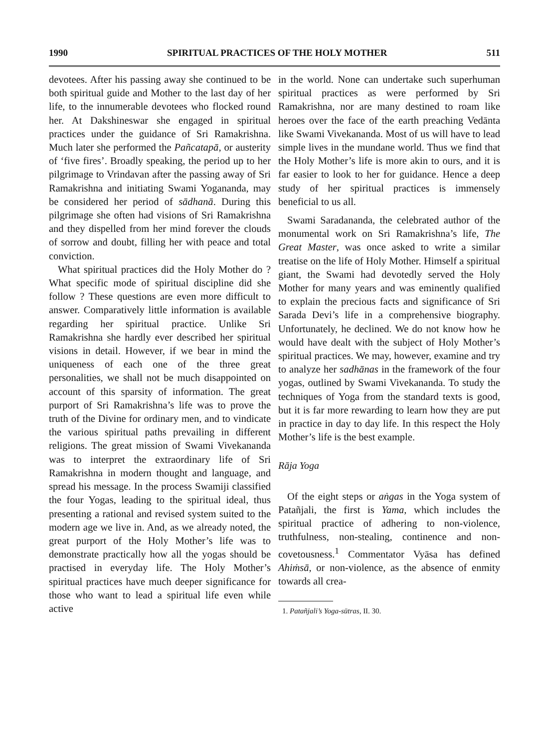1990 SPIRITUAL PRACTICES OF THE HOLY MOTHER 511
devotees. After his passing away she continued to be both spiritual guide and Mother to the last day of her life, to the innumerable devotees who flocked round her. At Dakshineswar she engaged in spiritual practices under the guidance of Sri Ramakrishna. Much later she performed the Pañcatapā, or austerity of ‘five fires’. Broadly speaking, the period up to her pilgrimage to Vrindavan after the passing away of Sri Ramakrishna and initiating Swami Yogananda, may be considered her period of sādhanā. During this pilgrimage she often had visions of Sri Ramakrishna and they dispelled from her mind forever the clouds of sorrow and doubt, filling her with peace and total conviction.
What spiritual practices did the Holy Mother do ? What specific mode of spiritual discipline did she follow ? These questions are even more difficult to answer. Comparatively little information is available regarding her spiritual practice. Unlike Sri Ramakrishna she hardly ever described her spiritual visions in detail. However, if we bear in mind the uniqueness of each one of the three great personalities, we shall not be much disappointed on account of this sparsity of information. The great purport of Sri Ramakrishna’s life was to prove the truth of the Divine for ordinary men, and to vindicate the various spiritual paths prevailing in different religions. The great mission of Swami Vivekananda was to interpret the extraordinary life of Sri Ramakrishna in modern thought and language, and spread his message. In the process Swamiji classified the four Yogas, leading to the spiritual ideal, thus presenting a rational and revised system suited to the modern age we live in. And, as we already noted, the great purport of the Holy Mother’s life was to demonstrate practically how all the yogas should be practised in everyday life. The Holy Mother’s spiritual practices have much deeper significance for those who want to lead a spiritual life even while active
in the world. None can undertake such superhuman spiritual practices as were performed by Sri Ramakrishna, nor are many destined to roam like heroes over the face of the earth preaching Vedānta like Swami Vivekananda. Most of us will have to lead simple lives in the mundane world. Thus we find that the Holy Mother’s life is more akin to ours, and it is far easier to look to her for guidance. Hence a deep study of her spiritual practices is immensely beneficial to us all.
Swami Saradananda, the celebrated author of the monumental work on Sri Ramakrishna’s life, The Great Master, was once asked to write a similar treatise on the life of Holy Mother. Himself a spiritual giant, the Swami had devotedly served the Holy Mother for many years and was eminently qualified to explain the precious facts and significance of Sri Sarada Devi’s life in a comprehensive biography. Unfortunately, he declined. We do not know how he would have dealt with the subject of Holy Mother’s spiritual practices. We may, however, examine and try to analyze her sadhānas in the framework of the four yogas, outlined by Swami Vivekananda. To study the techniques of Yoga from the standard texts is good, but it is far more rewarding to learn how they are put in practice in day to day life. In this respect the Holy Mother’s life is the best example.
Rāja Yoga
Of the eight steps or aṅgas in the Yoga system of Patañjali, the first is Yama, which includes the spiritual practice of adhering to non-violence, truthfulness, non-stealing, continence and non-covetousness.<sup>1</sup> Commentator Vyāsa has defined Ahiṁsā, or non-violence, as the absence of enmity towards all crea-
1. Patañjali’s Yoga-sūtras, II. 30.